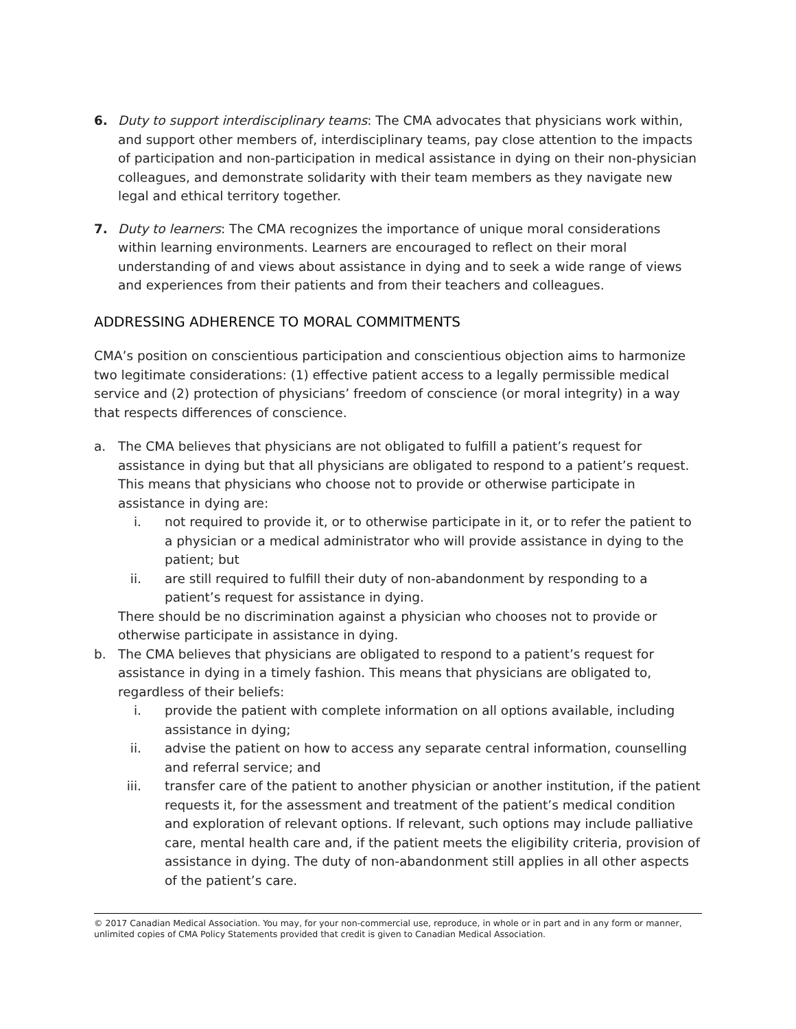6. Duty to support interdisciplinary teams: The CMA advocates that physicians work within, and support other members of, interdisciplinary teams, pay close attention to the impacts of participation and non-participation in medical assistance in dying on their non-physician colleagues, and demonstrate solidarity with their team members as they navigate new legal and ethical territory together.
7. Duty to learners: The CMA recognizes the importance of unique moral considerations within learning environments. Learners are encouraged to reflect on their moral understanding of and views about assistance in dying and to seek a wide range of views and experiences from their patients and from their teachers and colleagues.
ADDRESSING ADHERENCE TO MORAL COMMITMENTS
CMA’s position on conscientious participation and conscientious objection aims to harmonize two legitimate considerations: (1) effective patient access to a legally permissible medical service and (2) protection of physicians’ freedom of conscience (or moral integrity) in a way that respects differences of conscience.
a. The CMA believes that physicians are not obligated to fulfill a patient’s request for assistance in dying but that all physicians are obligated to respond to a patient’s request. This means that physicians who choose not to provide or otherwise participate in assistance in dying are:
i. not required to provide it, or to otherwise participate in it, or to refer the patient to a physician or a medical administrator who will provide assistance in dying to the patient; but
ii. are still required to fulfill their duty of non-abandonment by responding to a patient’s request for assistance in dying.
There should be no discrimination against a physician who chooses not to provide or otherwise participate in assistance in dying.
b. The CMA believes that physicians are obligated to respond to a patient’s request for assistance in dying in a timely fashion. This means that physicians are obligated to, regardless of their beliefs:
i. provide the patient with complete information on all options available, including assistance in dying;
ii. advise the patient on how to access any separate central information, counselling and referral service; and
iii. transfer care of the patient to another physician or another institution, if the patient requests it, for the assessment and treatment of the patient’s medical condition and exploration of relevant options. If relevant, such options may include palliative care, mental health care and, if the patient meets the eligibility criteria, provision of assistance in dying. The duty of non-abandonment still applies in all other aspects of the patient’s care.
© 2017 Canadian Medical Association. You may, for your non-commercial use, reproduce, in whole or in part and in any form or manner, unlimited copies of CMA Policy Statements provided that credit is given to Canadian Medical Association.